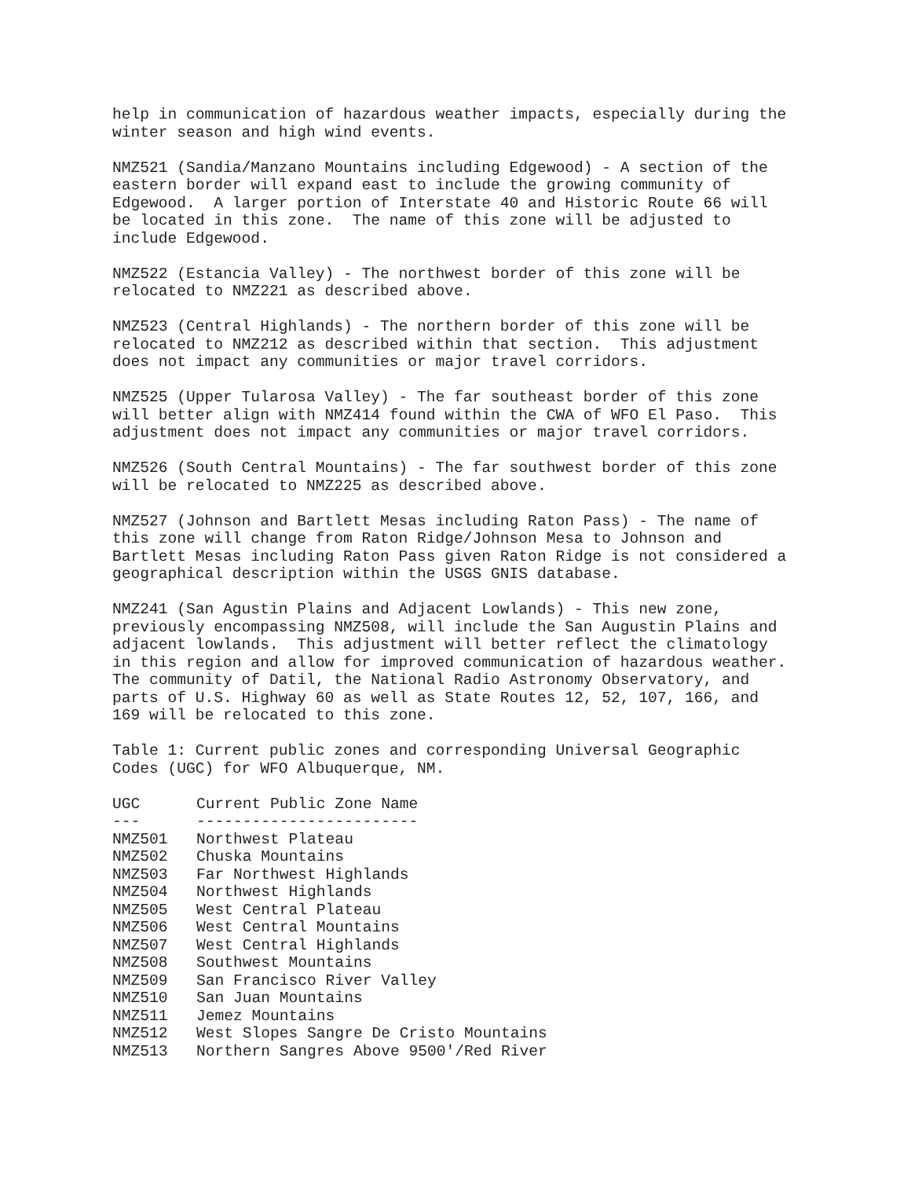help in communication of hazardous weather impacts, especially during the winter season and high wind events.
NMZ521 (Sandia/Manzano Mountains including Edgewood) - A section of the eastern border will expand east to include the growing community of Edgewood. A larger portion of Interstate 40 and Historic Route 66 will be located in this zone. The name of this zone will be adjusted to include Edgewood.
NMZ522 (Estancia Valley) - The northwest border of this zone will be relocated to NMZ221 as described above.
NMZ523 (Central Highlands) - The northern border of this zone will be relocated to NMZ212 as described within that section. This adjustment does not impact any communities or major travel corridors.
NMZ525 (Upper Tularosa Valley) - The far southeast border of this zone will better align with NMZ414 found within the CWA of WFO El Paso. This adjustment does not impact any communities or major travel corridors.
NMZ526 (South Central Mountains) - The far southwest border of this zone will be relocated to NMZ225 as described above.
NMZ527 (Johnson and Bartlett Mesas including Raton Pass) - The name of this zone will change from Raton Ridge/Johnson Mesa to Johnson and Bartlett Mesas including Raton Pass given Raton Ridge is not considered a geographical description within the USGS GNIS database.
NMZ241 (San Agustin Plains and Adjacent Lowlands) - This new zone, previously encompassing NMZ508, will include the San Augustin Plains and adjacent lowlands. This adjustment will better reflect the climatology in this region and allow for improved communication of hazardous weather. The community of Datil, the National Radio Astronomy Observatory, and parts of U.S. Highway 60 as well as State Routes 12, 52, 107, 166, and 169 will be relocated to this zone.
Table 1: Current public zones and corresponding Universal Geographic Codes (UGC) for WFO Albuquerque, NM.
| UGC | Current Public Zone Name |
| --- | --- |
| --- | ------------------------ |
| NMZ501 | Northwest Plateau |
| NMZ502 | Chuska Mountains |
| NMZ503 | Far Northwest Highlands |
| NMZ504 | Northwest Highlands |
| NMZ505 | West Central Plateau |
| NMZ506 | West Central Mountains |
| NMZ507 | West Central Highlands |
| NMZ508 | Southwest Mountains |
| NMZ509 | San Francisco River Valley |
| NMZ510 | San Juan Mountains |
| NMZ511 | Jemez Mountains |
| NMZ512 | West Slopes Sangre De Cristo Mountains |
| NMZ513 | Northern Sangres Above 9500'/Red River |